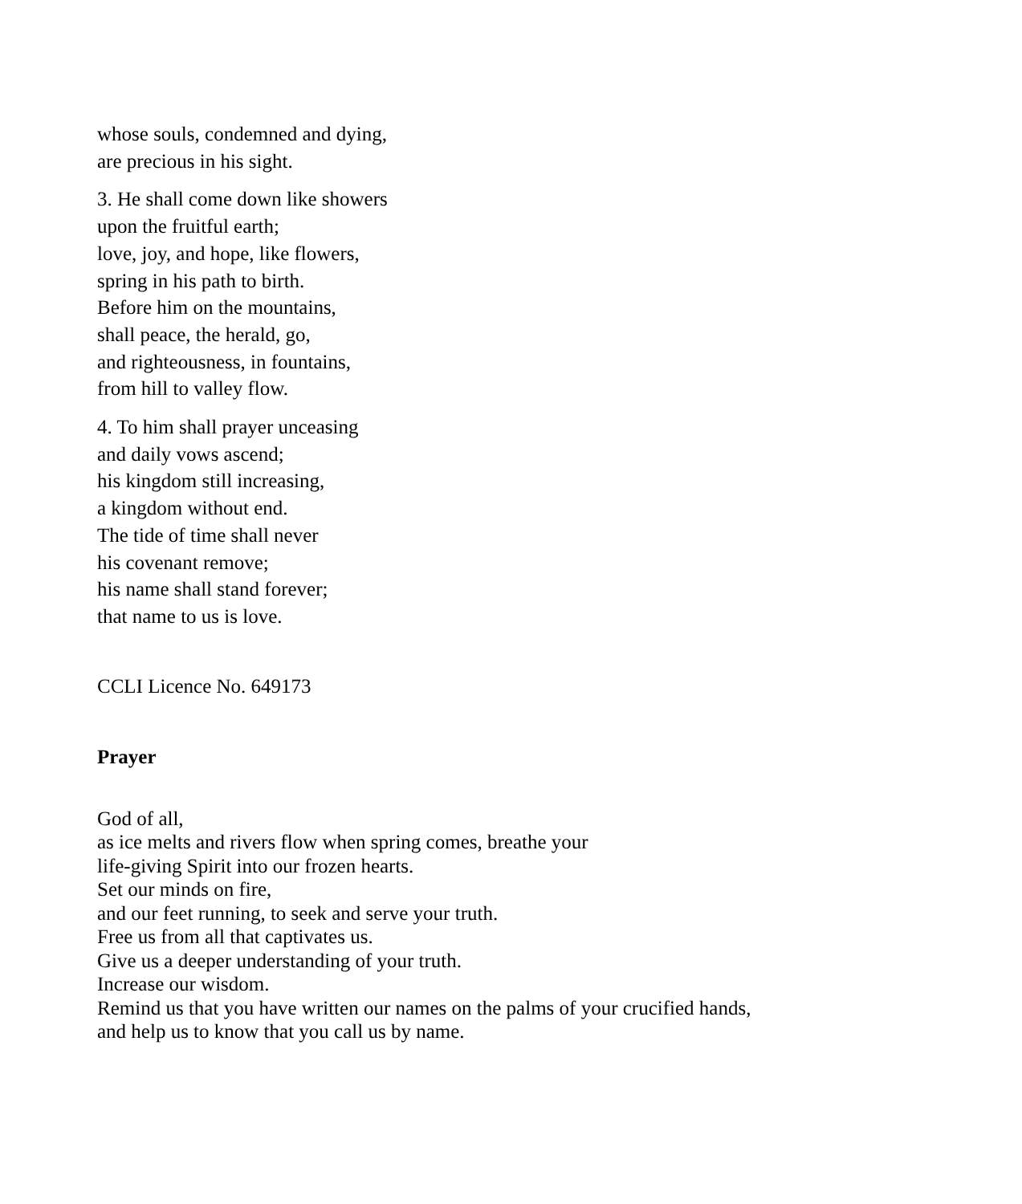whose souls, condemned and dying,
are precious in his sight.
3. He shall come down like showers
upon the fruitful earth;
love, joy, and hope, like flowers,
spring in his path to birth.
Before him on the mountains,
shall peace, the herald, go,
and righteousness, in fountains,
from hill to valley flow.
4. To him shall prayer unceasing
and daily vows ascend;
his kingdom still increasing,
a kingdom without end.
The tide of time shall never
his covenant remove;
his name shall stand forever;
that name to us is love.
CCLI Licence No. 649173
Prayer
God of all,
as ice melts and rivers flow when spring comes, breathe your
life-giving Spirit into our frozen hearts.
Set our minds on fire,
and our feet running, to seek and serve your truth.
Free us from all that captivates us.
Give us a deeper understanding of your truth.
Increase our wisdom.
Remind us that you have written our names on the palms of your crucified hands,
and help us to know that you call us by name.